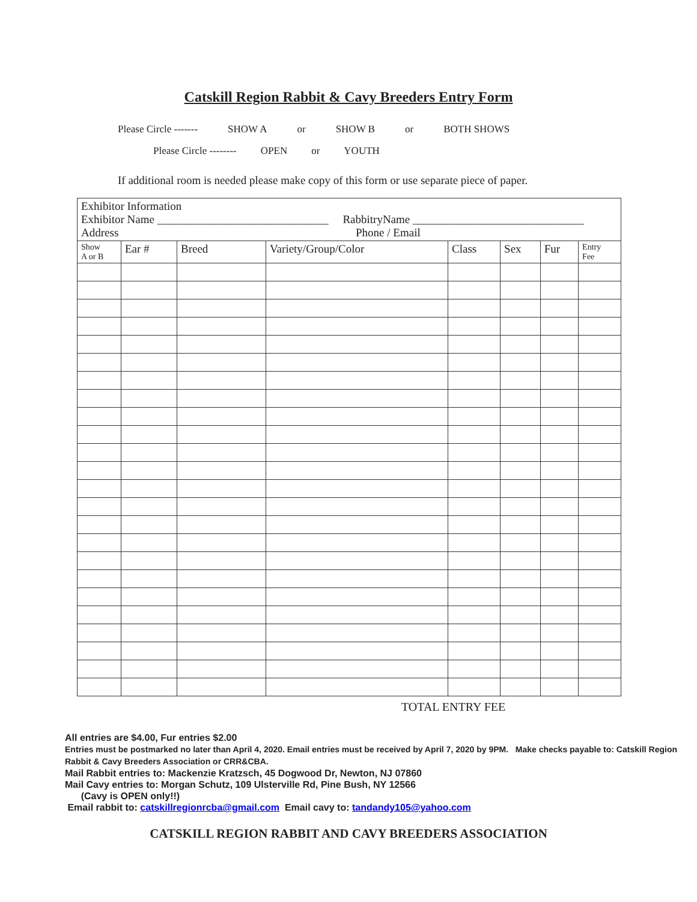Catskill Region Rabbit & Cavy Breeders Entry Form
Please Circle ------- SHOW A or SHOW B or BOTH SHOWS
Please Circle -------- OPEN or YOUTH
If additional room is needed please make copy of this form or use separate piece of paper.
| Exhibitor Information Exhibitor Name ______________________________ RabbitryName ______________________________ Address Phone / Email | | | | | | | |
| Show A or B | Ear # | Breed | Variety/Group/Color | Class | Sex | Fur | Entry Fee |
TOTAL ENTRY FEE
All entries are $4.00, Fur entries $2.00
Entries must be postmarked no later than April 4, 2020. Email entries must be received by April 7, 2020 by 9PM. Make checks payable to: Catskill Region Rabbit & Cavy Breeders Association or CRR&CBA.
Mail Rabbit entries to: Mackenzie Kratzsch, 45 Dogwood Dr, Newton, NJ 07860
Mail Cavy entries to: Morgan Schutz, 109 Ulsterville Rd, Pine Bush, NY 12566
(Cavy is OPEN only!!)
Email rabbit to: catskillregionrcba@gmail.com Email cavy to: tandandy105@yahoo.com
CATSKILL REGION RABBIT AND CAVY BREEDERS ASSOCIATION